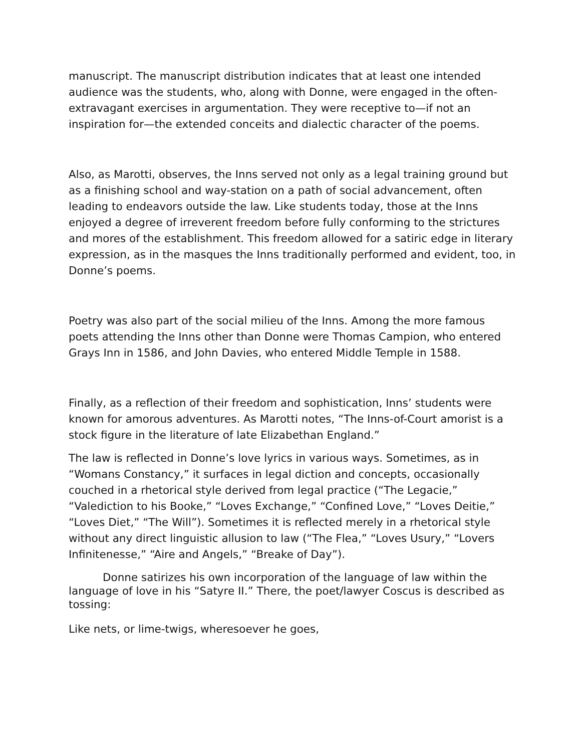manuscript. The manuscript distribution indicates that at least one intended audience was the students, who, along with Donne, were engaged in the often-extravagant exercises in argumentation. They were receptive to—if not an inspiration for—the extended conceits and dialectic character of the poems.
Also, as Marotti, observes, the Inns served not only as a legal training ground but as a finishing school and way-station on a path of social advancement, often leading to endeavors outside the law. Like students today, those at the Inns enjoyed a degree of irreverent freedom before fully conforming to the strictures and mores of the establishment. This freedom allowed for a satiric edge in literary expression, as in the masques the Inns traditionally performed and evident, too, in Donne’s poems.
Poetry was also part of the social milieu of the Inns. Among the more famous poets attending the Inns other than Donne were Thomas Campion, who entered Grays Inn in 1586, and John Davies, who entered Middle Temple in 1588.
Finally, as a reflection of their freedom and sophistication, Inns’ students were known for amorous adventures. As Marotti notes, “The Inns-of-Court amorist is a stock figure in the literature of late Elizabethan England.”
The law is reflected in Donne’s love lyrics in various ways. Sometimes, as in “Womans Constancy,” it surfaces in legal diction and concepts, occasionally couched in a rhetorical style derived from legal practice (“The Legacie,” “Valediction to his Booke,” “Loves Exchange,” “Confined Love,” “Loves Deitie,” “Loves Diet,” “The Will”). Sometimes it is reflected merely in a rhetorical style without any direct linguistic allusion to law (“The Flea,” “Loves Usury,” “Lovers Infinitenesse,” “Aire and Angels,” “Breake of Day”).
Donne satirizes his own incorporation of the language of law within the language of love in his “Satyre II.” There, the poet/lawyer Coscus is described as tossing:
Like nets, or lime-twigs, wheresoever he goes,